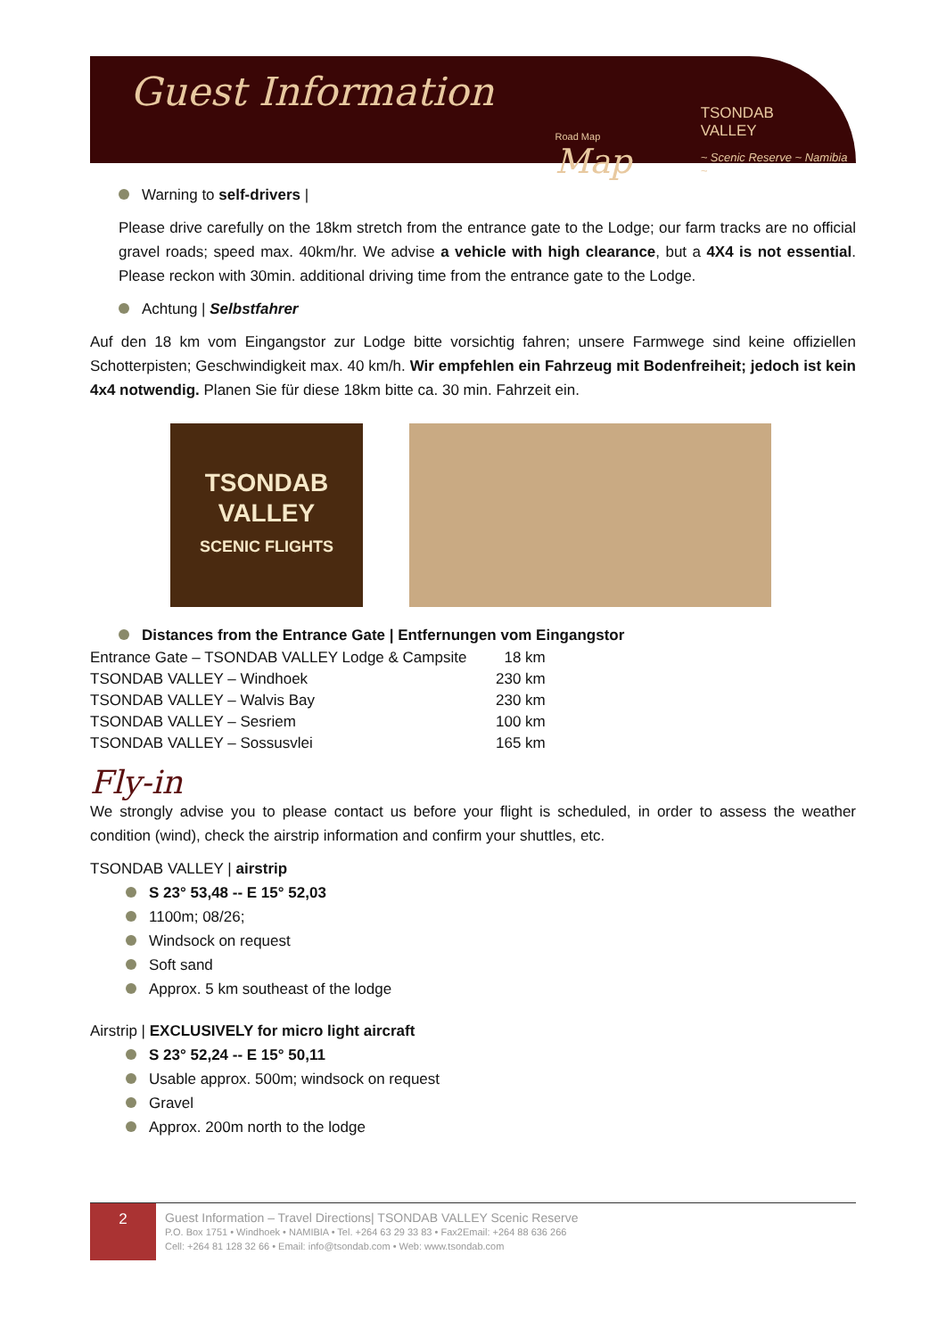Guest Information
Road Map Map
TSONDAB VALLEY
~ Scenic Reserve ~ Namibia ~
Warning to self-drivers |
Please drive carefully on the 18km stretch from the entrance gate to the Lodge; our farm tracks are no official gravel roads; speed max. 40km/hr. We advise a vehicle with high clearance, but a 4X4 is not essential. Please reckon with 30min. additional driving time from the entrance gate to the Lodge.
Achtung | Selbstfahrer
Auf den 18 km vom Eingangstor zur Lodge bitte vorsichtig fahren; unsere Farmwege sind keine offiziellen Schotterpisten; Geschwindigkeit max. 40 km/h. Wir empfehlen ein Fahrzeug mit Bodenfreiheit; jedoch ist kein 4x4 notwendig. Planen Sie für diese 18km bitte ca. 30 min. Fahrzeit ein.
TSONDAB
VALLEY
SCENIC FLIGHTS
Distances from the Entrance Gate | Entfernungen vom Eingangstor
| Entrance Gate – TSONDAB VALLEY Lodge & Campsite | 18 km |
| TSONDAB VALLEY – Windhoek | 230 km |
| TSONDAB VALLEY – Walvis Bay | 230 km |
| TSONDAB VALLEY – Sesriem | 100 km |
| TSONDAB VALLEY – Sossusvlei | 165 km |
Fly-in
We strongly advise you to please contact us before your flight is scheduled, in order to assess the weather condition (wind), check the airstrip information and confirm your shuttles, etc.
TSONDAB VALLEY | airstrip
S 23° 53,48 -- E 15° 52,03
1100m; 08/26;
Windsock on request
Soft sand
Approx. 5 km southeast of the lodge
Airstrip | EXCLUSIVELY for micro light aircraft
S 23° 52,24 -- E 15° 50,11
Usable approx. 500m; windsock on request
Gravel
Approx. 200m north to the lodge
2
Guest Information – Travel Directions| TSONDAB VALLEY Scenic Reserve
P.O. Box 1751 • Windhoek • NAMIBIA • Tel. +264 63 29 33 83 • Fax2Email: +264 88 636 266
Cell: +264 81 128 32 66 • Email: info@tsondab.com • Web: www.tsondab.com